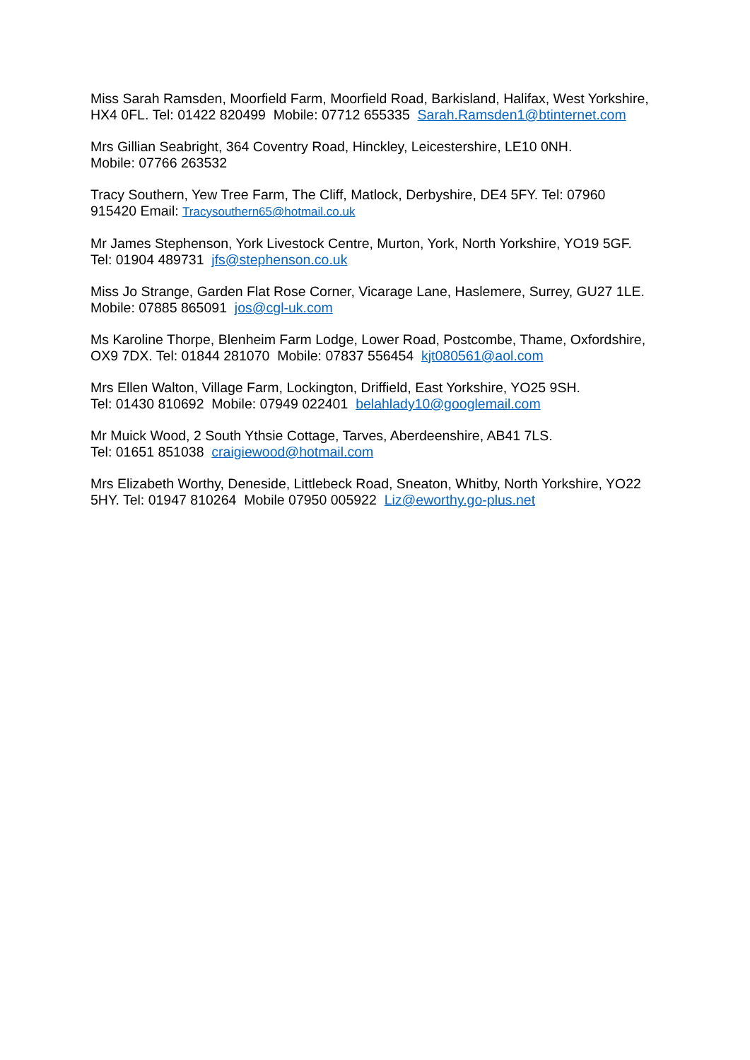Miss Sarah Ramsden, Moorfield Farm, Moorfield Road, Barkisland, Halifax, West Yorkshire,
HX4 0FL. Tel: 01422 820499 Mobile: 07712 655335 Sarah.Ramsden1@btinternet.com
Mrs Gillian Seabright, 364 Coventry Road, Hinckley, Leicestershire, LE10 0NH.
Mobile: 07766 263532
Tracy Southern, Yew Tree Farm, The Cliff, Matlock, Derbyshire, DE4 5FY. Tel: 07960
915420 Email: Tracysouthern65@hotmail.co.uk
Mr James Stephenson, York Livestock Centre, Murton, York, North Yorkshire, YO19 5GF.
Tel: 01904 489731 jfs@stephenson.co.uk
Miss Jo Strange, Garden Flat Rose Corner, Vicarage Lane, Haslemere, Surrey, GU27 1LE.
Mobile: 07885 865091 jos@cgl-uk.com
Ms Karoline Thorpe, Blenheim Farm Lodge, Lower Road, Postcombe, Thame, Oxfordshire,
OX9 7DX. Tel: 01844 281070 Mobile: 07837 556454 kjt080561@aol.com
Mrs Ellen Walton, Village Farm, Lockington, Driffield, East Yorkshire, YO25 9SH.
Tel: 01430 810692 Mobile: 07949 022401 belahlady10@googlemail.com
Mr Muick Wood, 2 South Ythsie Cottage, Tarves, Aberdeenshire, AB41 7LS.
Tel: 01651 851038 craigiewood@hotmail.com
Mrs Elizabeth Worthy, Deneside, Littlebeck Road, Sneaton, Whitby, North Yorkshire, YO22
5HY. Tel: 01947 810264 Mobile 07950 005922 Liz@eworthy.go-plus.net